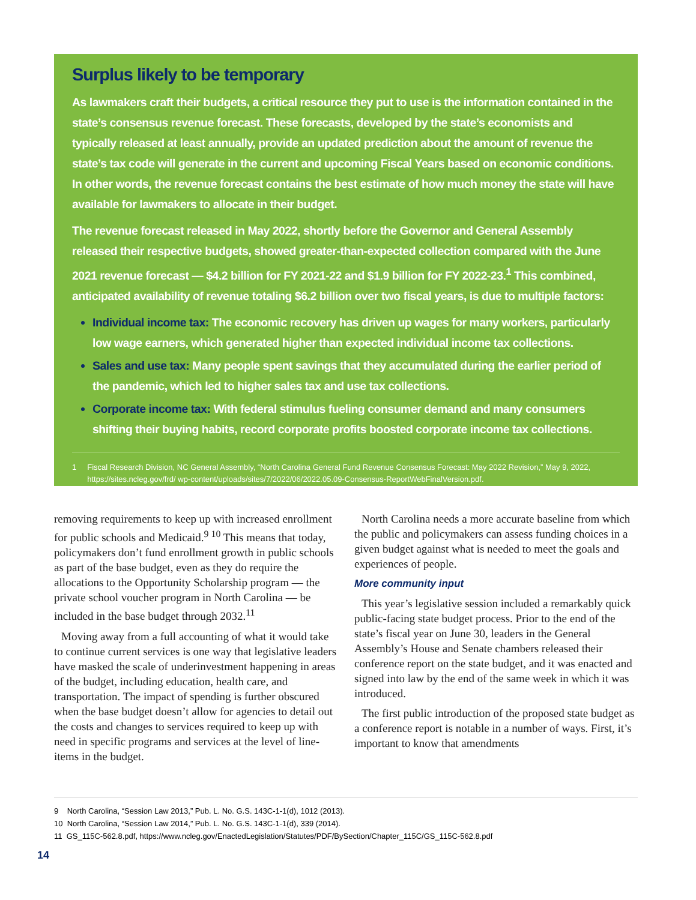Surplus likely to be temporary
As lawmakers craft their budgets, a critical resource they put to use is the information contained in the state’s consensus revenue forecast. These forecasts, developed by the state’s economists and typically released at least annually, provide an updated prediction about the amount of revenue the state’s tax code will generate in the current and upcoming Fiscal Years based on economic conditions. In other words, the revenue forecast contains the best estimate of how much money the state will have available for lawmakers to allocate in their budget.
The revenue forecast released in May 2022, shortly before the Governor and General Assembly released their respective budgets, showed greater-than-expected collection compared with the June 2021 revenue forecast — $4.2 billion for FY 2021-22 and $1.9 billion for FY 2022-23.<sup>1</sup> This combined, anticipated availability of revenue totaling $6.2 billion over two fiscal years, is due to multiple factors:
Individual income tax: The economic recovery has driven up wages for many workers, particularly low wage earners, which generated higher than expected individual income tax collections.
Sales and use tax: Many people spent savings that they accumulated during the earlier period of the pandemic, which led to higher sales tax and use tax collections.
Corporate income tax: With federal stimulus fueling consumer demand and many consumers shifting their buying habits, record corporate profits boosted corporate income tax collections.
1 Fiscal Research Division, NC General Assembly, “North Carolina General Fund Revenue Consensus Forecast: May 2022 Revision,” May 9, 2022, https://sites.ncleg.gov/frd/ wp-content/uploads/sites/7/2022/06/2022.05.09-Consensus-ReportWebFinalVersion.pdf.
removing requirements to keep up with increased enrollment for public schools and Medicaid.<sup>9 10</sup> This means that today, policymakers don’t fund enrollment growth in public schools as part of the base budget, even as they do require the allocations to the Opportunity Scholarship program — the private school voucher program in North Carolina — be included in the base budget through 2032.<sup>11</sup>
Moving away from a full accounting of what it would take to continue current services is one way that legislative leaders have masked the scale of underinvestment happening in areas of the budget, including education, health care, and transportation. The impact of spending is further obscured when the base budget doesn’t allow for agencies to detail out the costs and changes to services required to keep up with need in specific programs and services at the level of line-items in the budget.
North Carolina needs a more accurate baseline from which the public and policymakers can assess funding choices in a given budget against what is needed to meet the goals and experiences of people.
More community input
This year’s legislative session included a remarkably quick public-facing state budget process. Prior to the end of the state’s fiscal year on June 30, leaders in the General Assembly’s House and Senate chambers released their conference report on the state budget, and it was enacted and signed into law by the end of the same week in which it was introduced.
The first public introduction of the proposed state budget as a conference report is notable in a number of ways. First, it’s important to know that amendments
9 North Carolina, “Session Law 2013,” Pub. L. No. G.S. 143C-1-1(d), 1012 (2013).
10 North Carolina, “Session Law 2014,” Pub. L. No. G.S. 143C-1-1(d), 339 (2014).
11 GS_115C-562.8.pdf, https://www.ncleg.gov/EnactedLegislation/Statutes/PDF/BySection/Chapter_115C/GS_115C-562.8.pdf
14